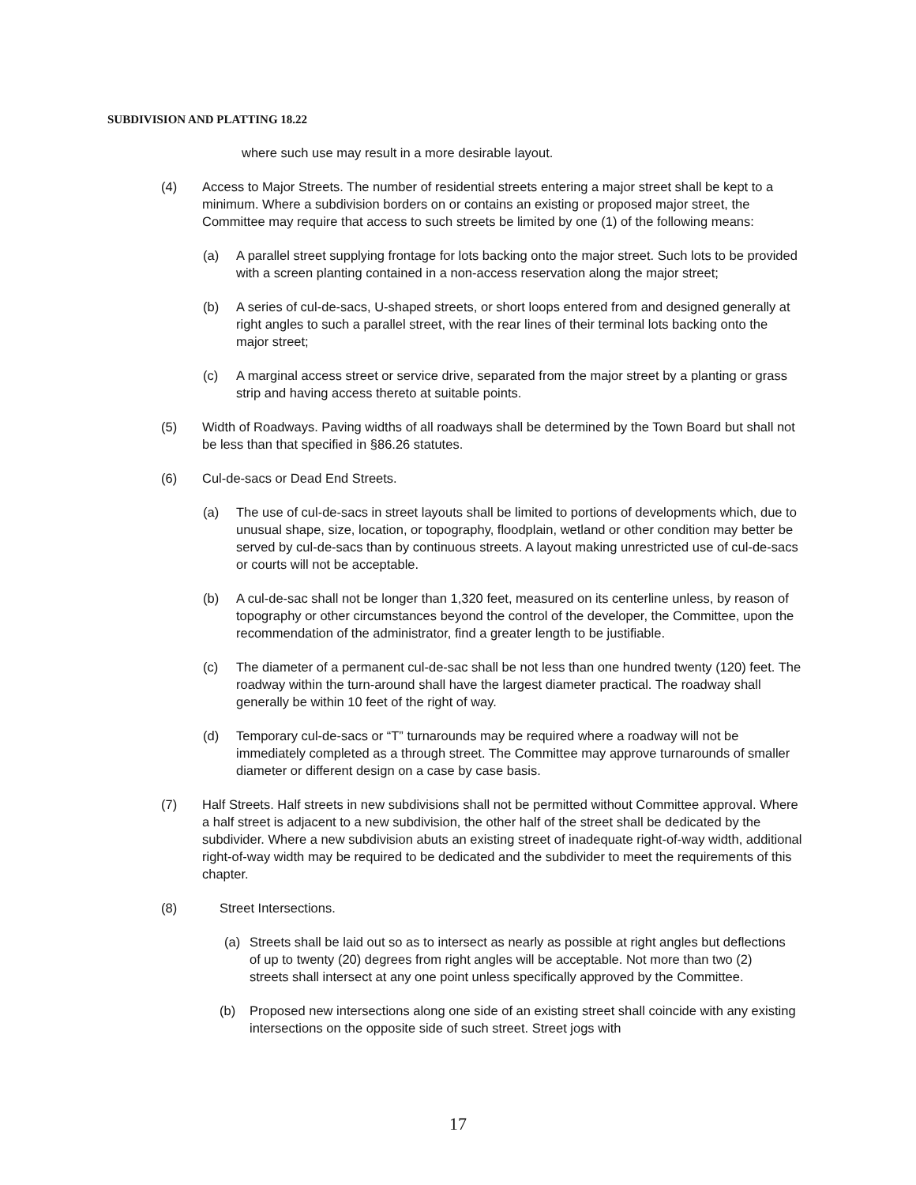SUBDIVISION AND PLATTING 18.22
where such use may result in a more desirable layout.
(4) Access to Major Streets. The number of residential streets entering a major street shall be kept to a minimum. Where a subdivision borders on or contains an existing or proposed major street, the Committee may require that access to such streets be limited by one (1) of the following means:
(a) A parallel street supplying frontage for lots backing onto the major street. Such lots to be provided with a screen planting contained in a non-access reservation along the major street;
(b) A series of cul-de-sacs, U-shaped streets, or short loops entered from and designed generally at right angles to such a parallel street, with the rear lines of their terminal lots backing onto the major street;
(c) A marginal access street or service drive, separated from the major street by a planting or grass strip and having access thereto at suitable points.
(5) Width of Roadways. Paving widths of all roadways shall be determined by the Town Board but shall not be less than that specified in §86.26 statutes.
(6) Cul-de-sacs or Dead End Streets.
(a) The use of cul-de-sacs in street layouts shall be limited to portions of developments which, due to unusual shape, size, location, or topography, floodplain, wetland or other condition may better be served by cul-de-sacs than by continuous streets. A layout making unrestricted use of cul-de-sacs or courts will not be acceptable.
(b) A cul-de-sac shall not be longer than 1,320 feet, measured on its centerline unless, by reason of topography or other circumstances beyond the control of the developer, the Committee, upon the recommendation of the administrator, find a greater length to be justifiable.
(c) The diameter of a permanent cul-de-sac shall be not less than one hundred twenty (120) feet. The roadway within the turn-around shall have the largest diameter practical. The roadway shall generally be within 10 feet of the right of way.
(d) Temporary cul-de-sacs or “T” turnarounds may be required where a roadway will not be immediately completed as a through street. The Committee may approve turnarounds of smaller diameter or different design on a case by case basis.
(7) Half Streets. Half streets in new subdivisions shall not be permitted without Committee approval. Where a half street is adjacent to a new subdivision, the other half of the street shall be dedicated by the subdivider. Where a new subdivision abuts an existing street of inadequate right-of-way width, additional right-of-way width may be required to be dedicated and the subdivider to meet the requirements of this chapter.
(8) Street Intersections.
(a) Streets shall be laid out so as to intersect as nearly as possible at right angles but deflections of up to twenty (20) degrees from right angles will be acceptable. Not more than two (2) streets shall intersect at any one point unless specifically approved by the Committee.
(b) Proposed new intersections along one side of an existing street shall coincide with any existing intersections on the opposite side of such street. Street jogs with
17